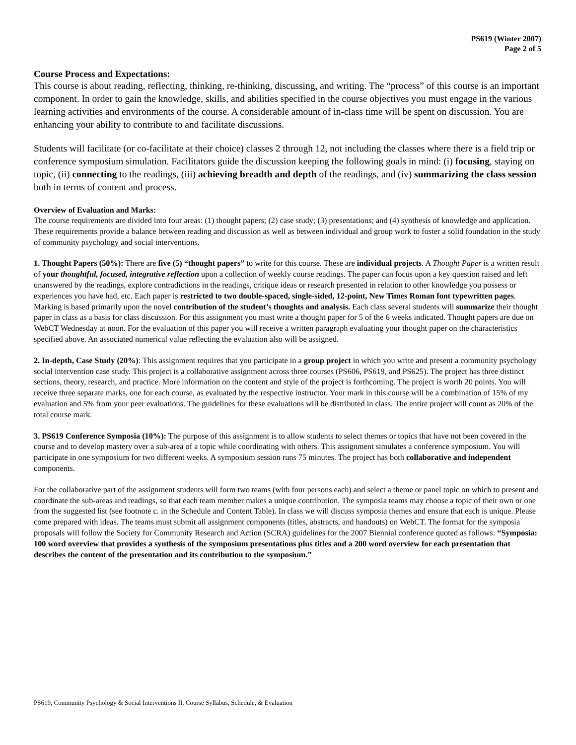PS619 (Winter 2007)
Page 2 of 5
Course Process and Expectations:
This course is about reading, reflecting, thinking, re-thinking, discussing, and writing. The “process” of this course is an important component. In order to gain the knowledge, skills, and abilities specified in the course objectives you must engage in the various learning activities and environments of the course. A considerable amount of in-class time will be spent on discussion. You are enhancing your ability to contribute to and facilitate discussions.
Students will facilitate (or co-facilitate at their choice) classes 2 through 12, not including the classes where there is a field trip or conference symposium simulation. Facilitators guide the discussion keeping the following goals in mind: (i) focusing, staying on topic, (ii) connecting to the readings, (iii) achieving breadth and depth of the readings, and (iv) summarizing the class session both in terms of content and process.
Overview of Evaluation and Marks:
The course requirements are divided into four areas: (1) thought papers; (2) case study; (3) presentations; and (4) synthesis of knowledge and application. These requirements provide a balance between reading and discussion as well as between individual and group work to foster a solid foundation in the study of community psychology and social interventions.
1. Thought Papers (50%): There are five (5) “thought papers” to write for this course. These are individual projects. A Thought Paper is a written result of your thoughtful, focused, integrative reflection upon a collection of weekly course readings. The paper can focus upon a key question raised and left unanswered by the readings, explore contradictions in the readings, critique ideas or research presented in relation to other knowledge you possess or experiences you have had, etc. Each paper is restricted to two double-spaced, single-sided, 12-point, New Times Roman font typewritten pages. Marking is based primarily upon the novel contribution of the student’s thoughts and analysis. Each class several students will summarize their thought paper in class as a basis for class discussion. For this assignment you must write a thought paper for 5 of the 6 weeks indicated. Thought papers are due on WebCT Wednesday at noon. For the evaluation of this paper you will receive a written paragraph evaluating your thought paper on the characteristics specified above. An associated numerical value reflecting the evaluation also will be assigned.
2. In-depth, Case Study (20%): This assignment requires that you participate in a group project in which you write and present a community psychology social intervention case study. This project is a collaborative assignment across three courses (PS606, PS619, and PS625). The project has three distinct sections, theory, research, and practice. More information on the content and style of the project is forthcoming. The project is worth 20 points. You will receive three separate marks, one for each course, as evaluated by the respective instructor. Your mark in this course will be a combination of 15% of my evaluation and 5% from your peer evaluations. The guidelines for these evaluations will be distributed in class. The entire project will count as 20% of the total course mark.
3. PS619 Conference Symposia (10%): The purpose of this assignment is to allow students to select themes or topics that have not been covered in the course and to develop mastery over a sub-area of a topic while coordinating with others. This assignment simulates a conference symposium. You will participate in one symposium for two different weeks. A symposium session runs 75 minutes. The project has both collaborative and independent components.
For the collaborative part of the assignment students will form two teams (with four persons each) and select a theme or panel topic on which to present and coordinate the sub-areas and readings, so that each team member makes a unique contribution. The symposia teams may choose a topic of their own or one from the suggested list (see footnote c. in the Schedule and Content Table). In class we will discuss symposia themes and ensure that each is unique. Please come prepared with ideas. The teams must submit all assignment components (titles, abstracts, and handouts) on WebCT. The format for the symposia proposals will follow the Society for Community Research and Action (SCRA) guidelines for the 2007 Biennial conference quoted as follows: “Symposia: 100 word overview that provides a synthesis of the symposium presentations plus titles and a 200 word overview for each presentation that describes the content of the presentation and its contribution to the symposium.”
PS619, Community Psychology & Social Interventions II, Course Syllabus, Schedule, & Evaluation